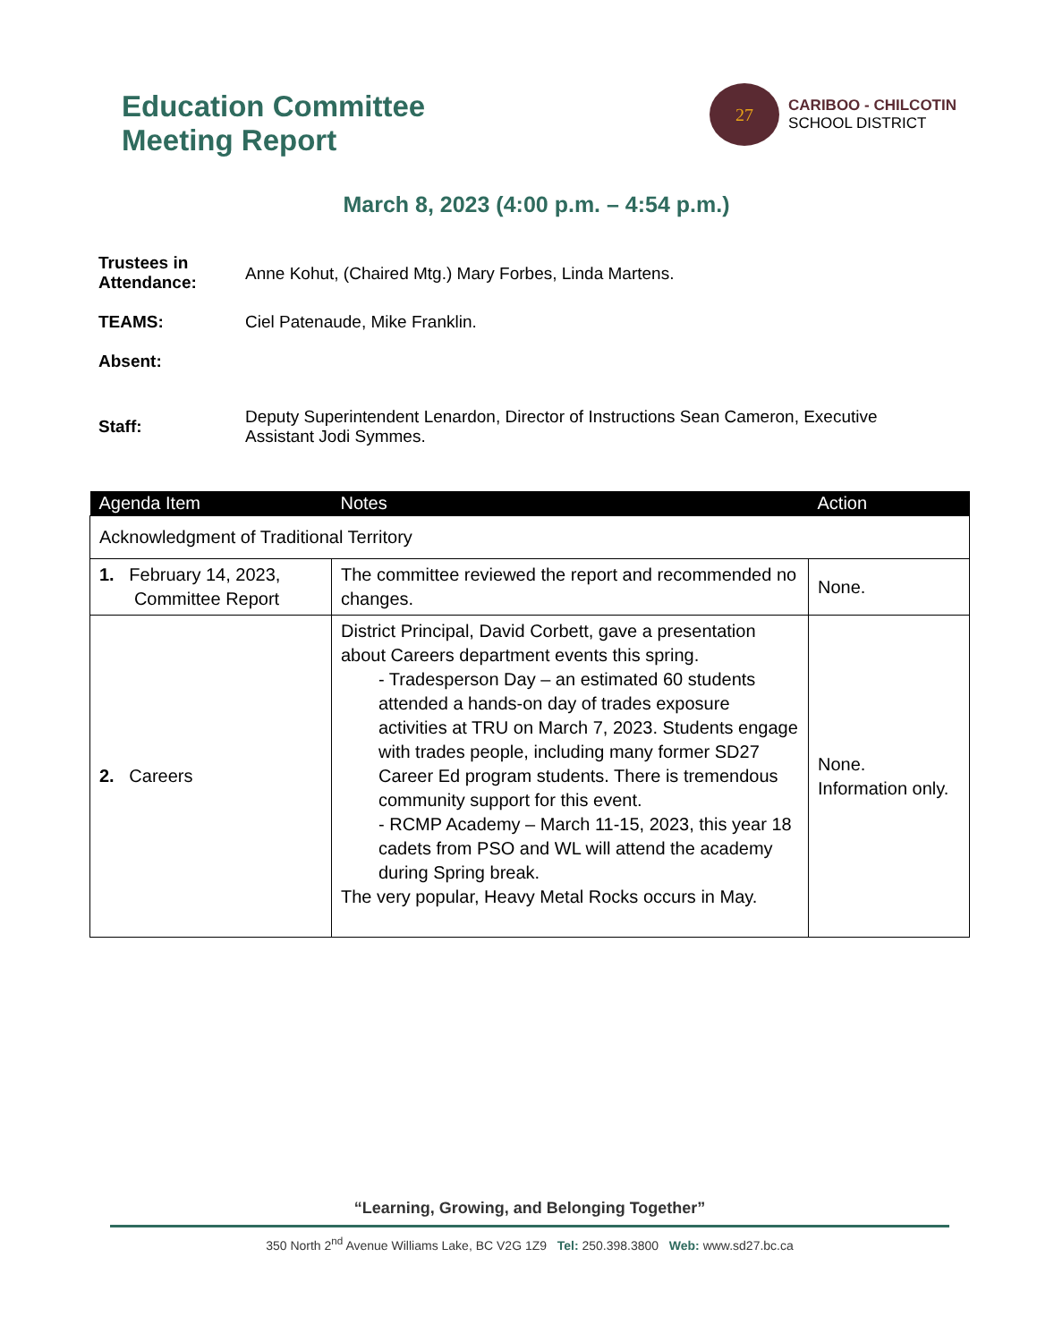Education Committee
Meeting Report
27
CARIBOO - CHILCOTIN
SCHOOL DISTRICT
March 8, 2023 (4:00 p.m. – 4:54 p.m.)
Trustees in Attendance:
Anne Kohut, (Chaired Mtg.) Mary Forbes, Linda Martens.
TEAMS: Ciel Patenaude, Mike Franklin.
Absent:
Staff:
Deputy Superintendent Lenardon, Director of Instructions Sean Cameron, Executive Assistant Jodi Symmes.
| Agenda Item | Notes | Action |
| --- | --- | --- |
| Acknowledgment of Traditional Territory | | |
| 1. February 14, 2023, Committee Report | The committee reviewed the report and recommended no changes. | None. |
| 2. Careers | District Principal, David Corbett, gave a presentation about Careers department events this spring. - Tradesperson Day – an estimated 60 students attended a hands-on day of trades exposure activities at TRU on March 7, 2023. Students engage with trades people, including many former SD27 Career Ed program students. There is tremendous community support for this event. - RCMP Academy – March 11-15, 2023, this year 18 cadets from PSO and WL will attend the academy during Spring break. The very popular, Heavy Metal Rocks occurs in May. | None. Information only. |
“Learning, Growing, and Belonging Together”
350 North 2<sup>nd</sup> Avenue Williams Lake, BC V2G 1Z9 Tel: 250.398.3800 Web: www.sd27.bc.ca